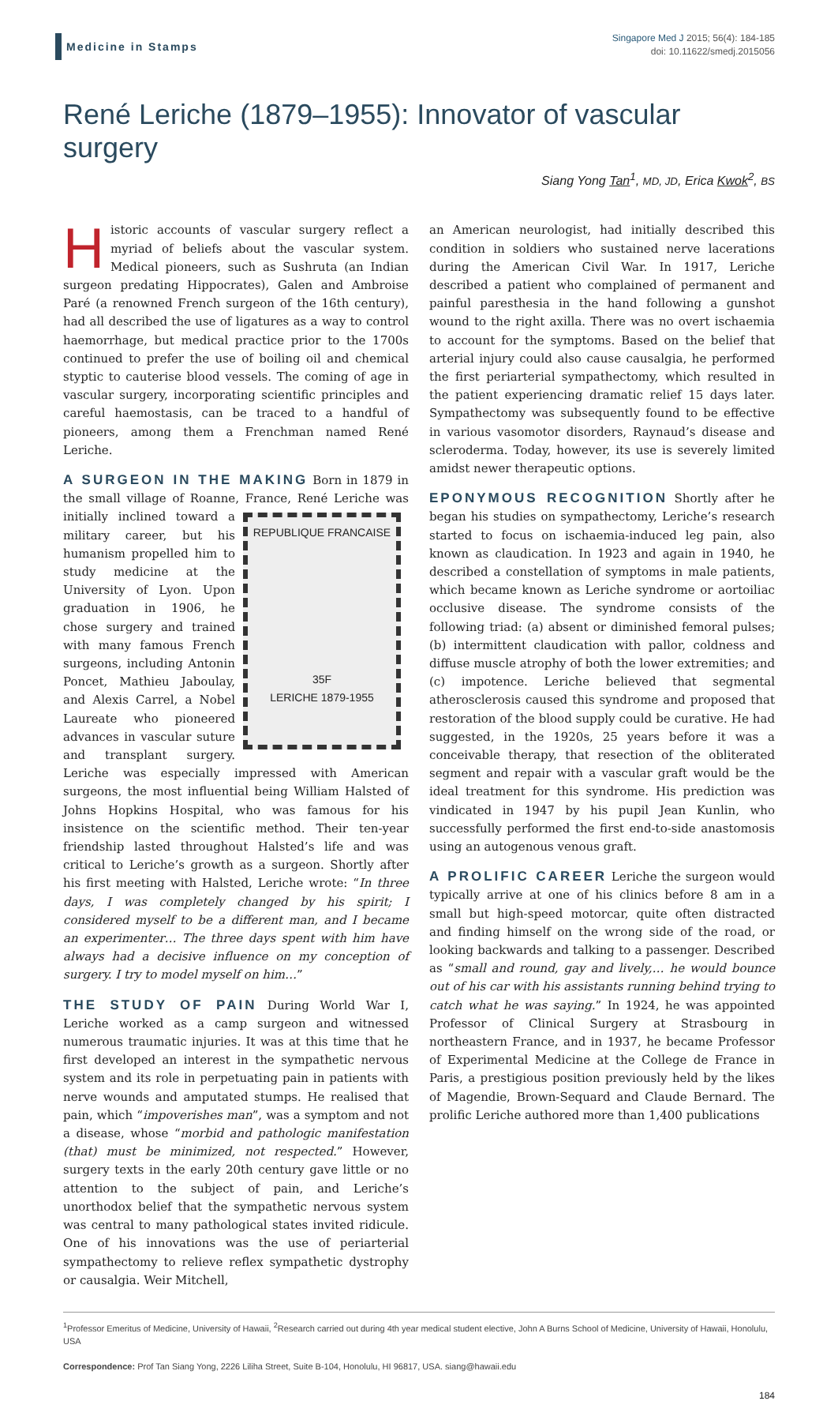Medicine in Stamps
Singapore Med J 2015; 56(4): 184-185
doi: 10.11622/smedj.2015056
René Leriche (1879–1955): Innovator of vascular surgery
Siang Yong Tan<sup>1</sup>, MD, JD, Erica Kwok<sup>2</sup>, BS
Historic accounts of vascular surgery reflect a myriad of beliefs about the vascular system. Medical pioneers, such as Sushruta (an Indian surgeon predating Hippocrates), Galen and Ambroise Paré (a renowned French surgeon of the 16th century), had all described the use of ligatures as a way to control haemorrhage, but medical practice prior to the 1700s continued to prefer the use of boiling oil and chemical styptic to cauterise blood vessels. The coming of age in vascular surgery, incorporating scientific principles and careful haemostasis, can be traced to a handful of pioneers, among them a Frenchman named René Leriche.
A SURGEON IN THE MAKING Born in 1879 in the small village of Roanne, France, René Leriche was initially REPUBLIQUE FRANCAISE
35F
LERICHE 1879-1955 inclined toward a military career, but his humanism propelled him to study medicine at the University of Lyon. Upon graduation in 1906, he chose surgery and trained with many famous French surgeons, including Antonin Poncet, Mathieu Jaboulay, and Alexis Carrel, a Nobel Laureate who pioneered advances in vascular suture and transplant surgery. Leriche was especially impressed with American surgeons, the most influential being William Halsted of Johns Hopkins Hospital, who was famous for his insistence on the scientific method. Their ten-year friendship lasted throughout Halsted’s life and was critical to Leriche’s growth as a surgeon. Shortly after his first meeting with Halsted, Leriche wrote: “In three days, I was completely changed by his spirit; I considered myself to be a different man, and I became an experimenter… The three days spent with him have always had a decisive influence on my conception of surgery. I try to model myself on him…”
THE STUDY OF PAIN During World War I, Leriche worked as a camp surgeon and witnessed numerous traumatic injuries. It was at this time that he first developed an interest in the sympathetic nervous system and its role in perpetuating pain in patients with nerve wounds and amputated stumps. He realised that pain, which “impoverishes man”, was a symptom and not a disease, whose “morbid and pathologic manifestation (that) must be minimized, not respected.” However, surgery texts in the early 20th century gave little or no attention to the subject of pain, and Leriche’s unorthodox belief that the sympathetic nervous system was central to many pathological states invited ridicule. One of his innovations was the use of periarterial sympathectomy to relieve reflex sympathetic dystrophy or causalgia. Weir Mitchell,
an American neurologist, had initially described this condition in soldiers who sustained nerve lacerations during the American Civil War. In 1917, Leriche described a patient who complained of permanent and painful paresthesia in the hand following a gunshot wound to the right axilla. There was no overt ischaemia to account for the symptoms. Based on the belief that arterial injury could also cause causalgia, he performed the first periarterial sympathectomy, which resulted in the patient experiencing dramatic relief 15 days later. Sympathectomy was subsequently found to be effective in various vasomotor disorders, Raynaud’s disease and scleroderma. Today, however, its use is severely limited amidst newer therapeutic options.
EPONYMOUS RECOGNITION Shortly after he began his studies on sympathectomy, Leriche’s research started to focus on ischaemia-induced leg pain, also known as claudication. In 1923 and again in 1940, he described a constellation of symptoms in male patients, which became known as Leriche syndrome or aortoiliac occlusive disease. The syndrome consists of the following triad: (a) absent or diminished femoral pulses; (b) intermittent claudication with pallor, coldness and diffuse muscle atrophy of both the lower extremities; and (c) impotence. Leriche believed that segmental atherosclerosis caused this syndrome and proposed that restoration of the blood supply could be curative. He had suggested, in the 1920s, 25 years before it was a conceivable therapy, that resection of the obliterated segment and repair with a vascular graft would be the ideal treatment for this syndrome. His prediction was vindicated in 1947 by his pupil Jean Kunlin, who successfully performed the first end-to-side anastomosis using an autogenous venous graft.
A PROLIFIC CAREER Leriche the surgeon would typically arrive at one of his clinics before 8 am in a small but high-speed motorcar, quite often distracted and finding himself on the wrong side of the road, or looking backwards and talking to a passenger. Described as “small and round, gay and lively,… he would bounce out of his car with his assistants running behind trying to catch what he was saying.” In 1924, he was appointed Professor of Clinical Surgery at Strasbourg in northeastern France, and in 1937, he became Professor of Experimental Medicine at the College de France in Paris, a prestigious position previously held by the likes of Magendie, Brown-Sequard and Claude Bernard. The prolific Leriche authored more than 1,400 publications
<sup>1</sup> Professor Emeritus of Medicine, University of Hawaii, <sup>2</sup>Research carried out during 4th year medical student elective, John A Burns School of Medicine, University of Hawaii, Honolulu, USA
Correspondence: Prof Tan Siang Yong, 2226 Liliha Street, Suite B-104, Honolulu, HI 96817, USA. siang@hawaii.edu
184